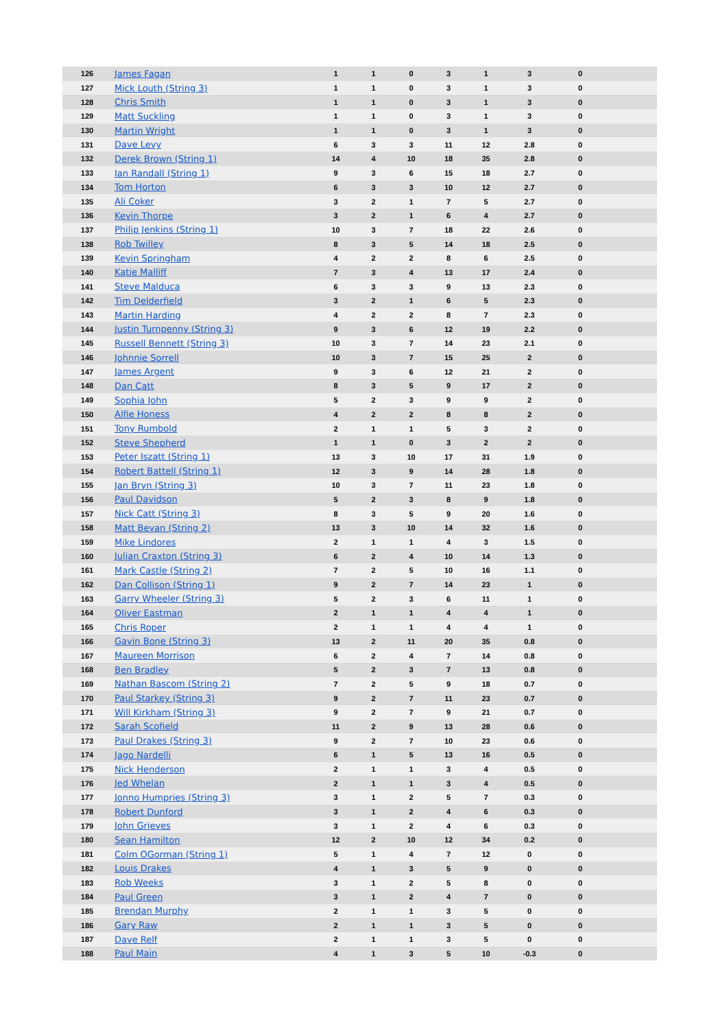| 126 | James Fagan | 1 | 1 | 0 | 3 | 1 | 3 | 0 | |
| 127 | Mick Louth (String 3) | 1 | 1 | 0 | 3 | 1 | 3 | 0 | |
| 128 | Chris Smith | 1 | 1 | 0 | 3 | 1 | 3 | 0 | |
| 129 | Matt Suckling | 1 | 1 | 0 | 3 | 1 | 3 | 0 | |
| 130 | Martin Wright | 1 | 1 | 0 | 3 | 1 | 3 | 0 | |
| 131 | Dave Levy | 6 | 3 | 3 | 11 | 12 | 2.8 | 0 | |
| 132 | Derek Brown (String 1) | 14 | 4 | 10 | 18 | 35 | 2.8 | 0 | |
| 133 | Ian Randall (String 1) | 9 | 3 | 6 | 15 | 18 | 2.7 | 0 | |
| 134 | Tom Horton | 6 | 3 | 3 | 10 | 12 | 2.7 | 0 | |
| 135 | Ali Coker | 3 | 2 | 1 | 7 | 5 | 2.7 | 0 | |
| 136 | Kevin Thorpe | 3 | 2 | 1 | 6 | 4 | 2.7 | 0 | |
| 137 | Philip Jenkins (String 1) | 10 | 3 | 7 | 18 | 22 | 2.6 | 0 | |
| 138 | Rob Twilley | 8 | 3 | 5 | 14 | 18 | 2.5 | 0 | |
| 139 | Kevin Springham | 4 | 2 | 2 | 8 | 6 | 2.5 | 0 | |
| 140 | Katie Malliff | 7 | 3 | 4 | 13 | 17 | 2.4 | 0 | |
| 141 | Steve Malduca | 6 | 3 | 3 | 9 | 13 | 2.3 | 0 | |
| 142 | Tim Delderfield | 3 | 2 | 1 | 6 | 5 | 2.3 | 0 | |
| 143 | Martin Harding | 4 | 2 | 2 | 8 | 7 | 2.3 | 0 | |
| 144 | Justin Turnpenny (String 3) | 9 | 3 | 6 | 12 | 19 | 2.2 | 0 | |
| 145 | Russell Bennett (String 3) | 10 | 3 | 7 | 14 | 23 | 2.1 | 0 | |
| 146 | Johnnie Sorrell | 10 | 3 | 7 | 15 | 25 | 2 | 0 | |
| 147 | James Argent | 9 | 3 | 6 | 12 | 21 | 2 | 0 | |
| 148 | Dan Catt | 8 | 3 | 5 | 9 | 17 | 2 | 0 | |
| 149 | Sophia John | 5 | 2 | 3 | 9 | 9 | 2 | 0 | |
| 150 | Alfie Honess | 4 | 2 | 2 | 8 | 8 | 2 | 0 | |
| 151 | Tony Rumbold | 2 | 1 | 1 | 5 | 3 | 2 | 0 | |
| 152 | Steve Shepherd | 1 | 1 | 0 | 3 | 2 | 2 | 0 | |
| 153 | Peter Iszatt (String 1) | 13 | 3 | 10 | 17 | 31 | 1.9 | 0 | |
| 154 | Robert Battell (String 1) | 12 | 3 | 9 | 14 | 28 | 1.8 | 0 | |
| 155 | Jan Bryn (String 3) | 10 | 3 | 7 | 11 | 23 | 1.8 | 0 | |
| 156 | Paul Davidson | 5 | 2 | 3 | 8 | 9 | 1.8 | 0 | |
| 157 | Nick Catt (String 3) | 8 | 3 | 5 | 9 | 20 | 1.6 | 0 | |
| 158 | Matt Bevan (String 2) | 13 | 3 | 10 | 14 | 32 | 1.6 | 0 | |
| 159 | Mike Lindores | 2 | 1 | 1 | 4 | 3 | 1.5 | 0 | |
| 160 | Julian Craxton (String 3) | 6 | 2 | 4 | 10 | 14 | 1.3 | 0 | |
| 161 | Mark Castle (String 2) | 7 | 2 | 5 | 10 | 16 | 1.1 | 0 | |
| 162 | Dan Collison (String 1) | 9 | 2 | 7 | 14 | 23 | 1 | 0 | |
| 163 | Garry Wheeler (String 3) | 5 | 2 | 3 | 6 | 11 | 1 | 0 | |
| 164 | Oliver Eastman | 2 | 1 | 1 | 4 | 4 | 1 | 0 | |
| 165 | Chris Roper | 2 | 1 | 1 | 4 | 4 | 1 | 0 | |
| 166 | Gavin Bone (String 3) | 13 | 2 | 11 | 20 | 35 | 0.8 | 0 | |
| 167 | Maureen Morrison | 6 | 2 | 4 | 7 | 14 | 0.8 | 0 | |
| 168 | Ben Bradley | 5 | 2 | 3 | 7 | 13 | 0.8 | 0 | |
| 169 | Nathan Bascom (String 2) | 7 | 2 | 5 | 9 | 18 | 0.7 | 0 | |
| 170 | Paul Starkey (String 3) | 9 | 2 | 7 | 11 | 23 | 0.7 | 0 | |
| 171 | Will Kirkham (String 3) | 9 | 2 | 7 | 9 | 21 | 0.7 | 0 | |
| 172 | Sarah Scofield | 11 | 2 | 9 | 13 | 28 | 0.6 | 0 | |
| 173 | Paul Drakes (String 3) | 9 | 2 | 7 | 10 | 23 | 0.6 | 0 | |
| 174 | Jago Nardelli | 6 | 1 | 5 | 13 | 16 | 0.5 | 0 | |
| 175 | Nick Henderson | 2 | 1 | 1 | 3 | 4 | 0.5 | 0 | |
| 176 | Jed Whelan | 2 | 1 | 1 | 3 | 4 | 0.5 | 0 | |
| 177 | Jonno Humpries (String 3) | 3 | 1 | 2 | 5 | 7 | 0.3 | 0 | |
| 178 | Robert Dunford | 3 | 1 | 2 | 4 | 6 | 0.3 | 0 | |
| 179 | John Grieves | 3 | 1 | 2 | 4 | 6 | 0.3 | 0 | |
| 180 | Sean Hamilton | 12 | 2 | 10 | 12 | 34 | 0.2 | 0 | |
| 181 | Colm OGorman (String 1) | 5 | 1 | 4 | 7 | 12 | 0 | 0 | |
| 182 | Louis Drakes | 4 | 1 | 3 | 5 | 9 | 0 | 0 | |
| 183 | Rob Weeks | 3 | 1 | 2 | 5 | 8 | 0 | 0 | |
| 184 | Paul Green | 3 | 1 | 2 | 4 | 7 | 0 | 0 | |
| 185 | Brendan Murphy | 2 | 1 | 1 | 3 | 5 | 0 | 0 | |
| 186 | Gary Raw | 2 | 1 | 1 | 3 | 5 | 0 | 0 | |
| 187 | Dave Relf | 2 | 1 | 1 | 3 | 5 | 0 | 0 | |
| 188 | Paul Main | 4 | 1 | 3 | 5 | 10 | -0.3 | 0 | |